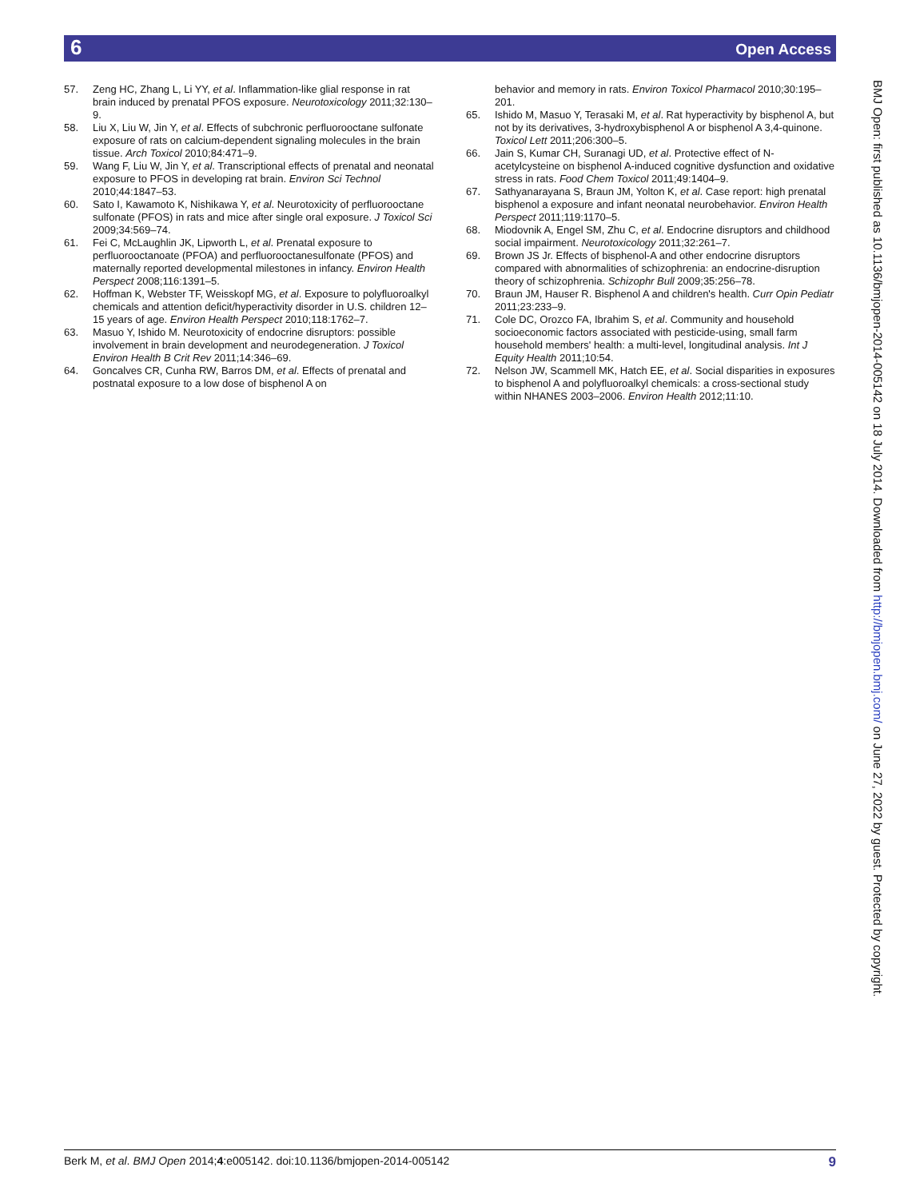6 Open Access
57. Zeng HC, Zhang L, Li YY, et al. Inflammation-like glial response in rat brain induced by prenatal PFOS exposure. Neurotoxicology 2011;32:130–9.
58. Liu X, Liu W, Jin Y, et al. Effects of subchronic perfluorooctane sulfonate exposure of rats on calcium-dependent signaling molecules in the brain tissue. Arch Toxicol 2010;84:471–9.
59. Wang F, Liu W, Jin Y, et al. Transcriptional effects of prenatal and neonatal exposure to PFOS in developing rat brain. Environ Sci Technol 2010;44:1847–53.
60. Sato I, Kawamoto K, Nishikawa Y, et al. Neurotoxicity of perfluorooctane sulfonate (PFOS) in rats and mice after single oral exposure. J Toxicol Sci 2009;34:569–74.
61. Fei C, McLaughlin JK, Lipworth L, et al. Prenatal exposure to perfluorooctanoate (PFOA) and perfluorooctanesulfonate (PFOS) and maternally reported developmental milestones in infancy. Environ Health Perspect 2008;116:1391–5.
62. Hoffman K, Webster TF, Weisskopf MG, et al. Exposure to polyfluoroalkyl chemicals and attention deficit/hyperactivity disorder in U.S. children 12–15 years of age. Environ Health Perspect 2010;118:1762–7.
63. Masuo Y, Ishido M. Neurotoxicity of endocrine disruptors: possible involvement in brain development and neurodegeneration. J Toxicol Environ Health B Crit Rev 2011;14:346–69.
64. Goncalves CR, Cunha RW, Barros DM, et al. Effects of prenatal and postnatal exposure to a low dose of bisphenol A on
behavior and memory in rats. Environ Toxicol Pharmacol 2010;30:195–201.
65. Ishido M, Masuo Y, Terasaki M, et al. Rat hyperactivity by bisphenol A, but not by its derivatives, 3-hydroxybisphenol A or bisphenol A 3,4-quinone. Toxicol Lett 2011;206:300–5.
66. Jain S, Kumar CH, Suranagi UD, et al. Protective effect of N-acetylcysteine on bisphenol A-induced cognitive dysfunction and oxidative stress in rats. Food Chem Toxicol 2011;49:1404–9.
67. Sathyanarayana S, Braun JM, Yolton K, et al. Case report: high prenatal bisphenol a exposure and infant neonatal neurobehavior. Environ Health Perspect 2011;119:1170–5.
68. Miodovnik A, Engel SM, Zhu C, et al. Endocrine disruptors and childhood social impairment. Neurotoxicology 2011;32:261–7.
69. Brown JS Jr. Effects of bisphenol-A and other endocrine disruptors compared with abnormalities of schizophrenia: an endocrine-disruption theory of schizophrenia. Schizophr Bull 2009;35:256–78.
70. Braun JM, Hauser R. Bisphenol A and children's health. Curr Opin Pediatr 2011;23:233–9.
71. Cole DC, Orozco FA, Ibrahim S, et al. Community and household socioeconomic factors associated with pesticide-using, small farm household members' health: a multi-level, longitudinal analysis. Int J Equity Health 2011;10:54.
72. Nelson JW, Scammell MK, Hatch EE, et al. Social disparities in exposures to bisphenol A and polyfluoroalkyl chemicals: a cross-sectional study within NHANES 2003–2006. Environ Health 2012;11:10.
BMJ Open: first published as 10.1136/bmjopen-2014-005142 on 18 July 2014. Downloaded from http://bmjopen.bmj.com/ on June 27, 2022 by guest. Protected by copyright.
Berk M, et al. BMJ Open 2014;4:e005142. doi:10.1136/bmjopen-2014-005142 9